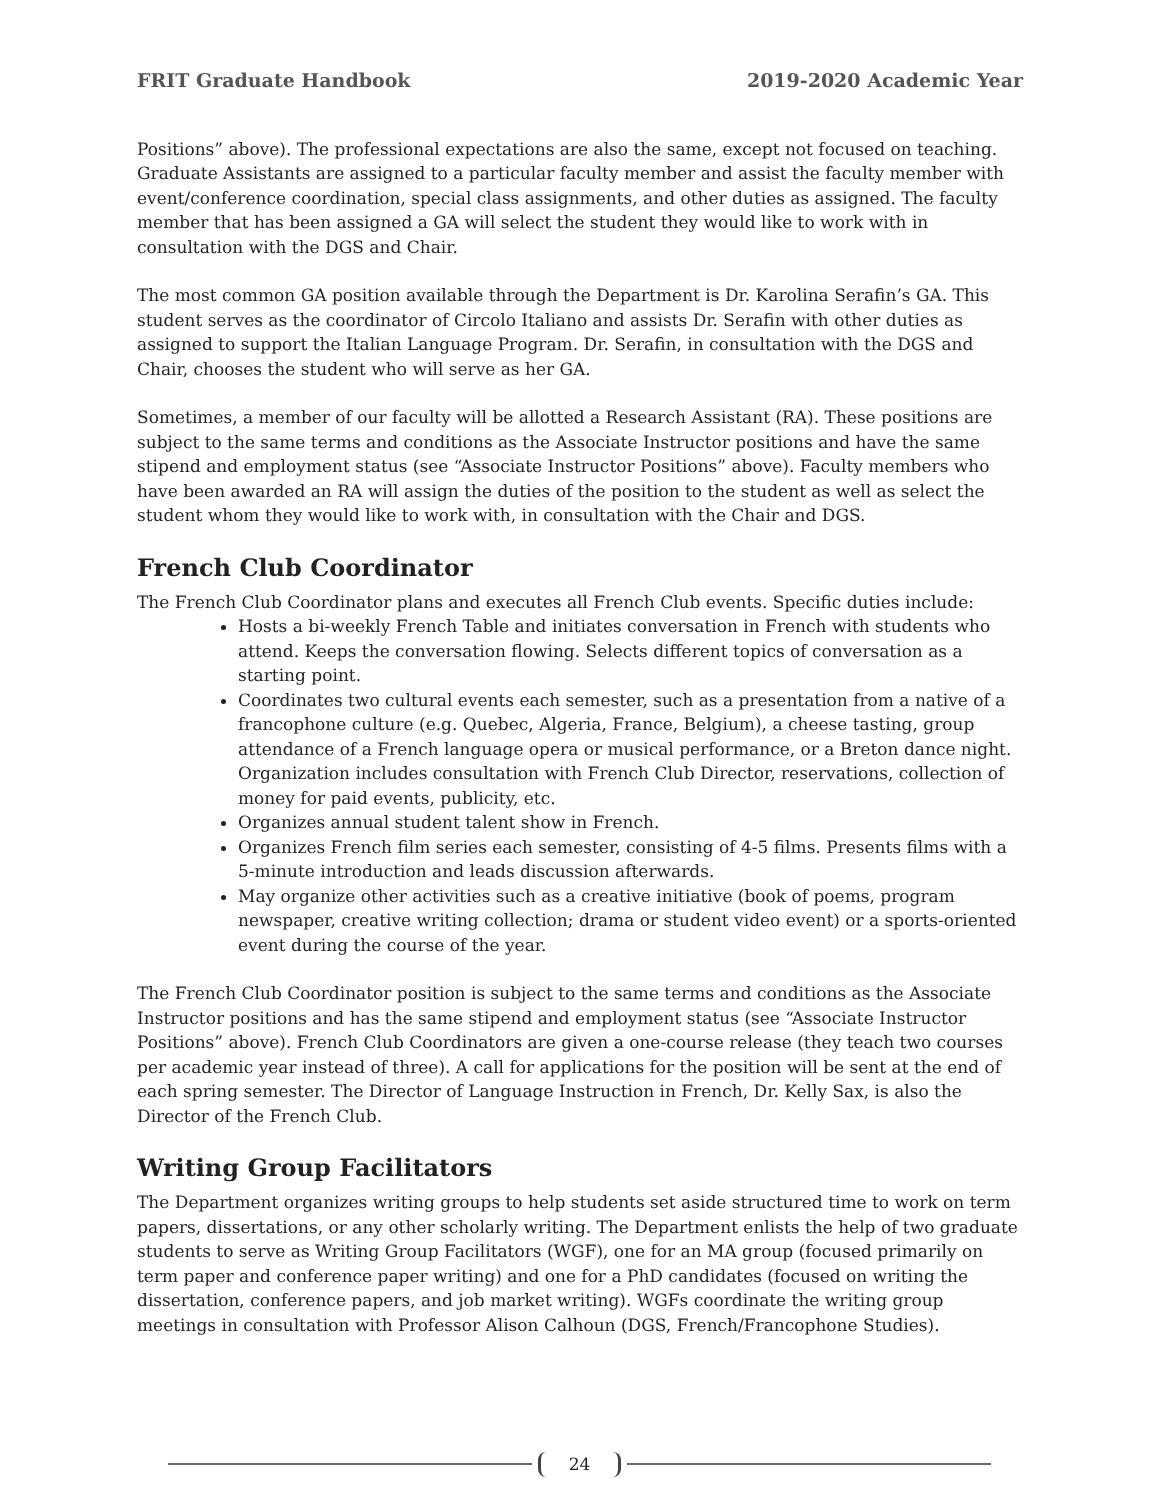FRIT Graduate Handbook 2019-2020 Academic Year
Positions” above). The professional expectations are also the same, except not focused on teaching. Graduate Assistants are assigned to a particular faculty member and assist the faculty member with event/conference coordination, special class assignments, and other duties as assigned. The faculty member that has been assigned a GA will select the student they would like to work with in consultation with the DGS and Chair.
The most common GA position available through the Department is Dr. Karolina Serafin’s GA. This student serves as the coordinator of Circolo Italiano and assists Dr. Serafin with other duties as assigned to support the Italian Language Program. Dr. Serafin, in consultation with the DGS and Chair, chooses the student who will serve as her GA.
Sometimes, a member of our faculty will be allotted a Research Assistant (RA). These positions are subject to the same terms and conditions as the Associate Instructor positions and have the same stipend and employment status (see “Associate Instructor Positions” above). Faculty members who have been awarded an RA will assign the duties of the position to the student as well as select the student whom they would like to work with, in consultation with the Chair and DGS.
French Club Coordinator
The French Club Coordinator plans and executes all French Club events. Specific duties include:
Hosts a bi-weekly French Table and initiates conversation in French with students who attend. Keeps the conversation flowing. Selects different topics of conversation as a starting point.
Coordinates two cultural events each semester, such as a presentation from a native of a francophone culture (e.g. Quebec, Algeria, France, Belgium), a cheese tasting, group attendance of a French language opera or musical performance, or a Breton dance night. Organization includes consultation with French Club Director, reservations, collection of money for paid events, publicity, etc.
Organizes annual student talent show in French.
Organizes French film series each semester, consisting of 4-5 films. Presents films with a 5-minute introduction and leads discussion afterwards.
May organize other activities such as a creative initiative (book of poems, program newspaper, creative writing collection; drama or student video event) or a sports-oriented event during the course of the year.
The French Club Coordinator position is subject to the same terms and conditions as the Associate Instructor positions and has the same stipend and employment status (see “Associate Instructor Positions” above). French Club Coordinators are given a one-course release (they teach two courses per academic year instead of three). A call for applications for the position will be sent at the end of each spring semester. The Director of Language Instruction in French, Dr. Kelly Sax, is also the Director of the French Club.
Writing Group Facilitators
The Department organizes writing groups to help students set aside structured time to work on term papers, dissertations, or any other scholarly writing. The Department enlists the help of two graduate students to serve as Writing Group Facilitators (WGF), one for an MA group (focused primarily on term paper and conference paper writing) and one for a PhD candidates (focused on writing the dissertation, conference papers, and job market writing). WGFs coordinate the writing group meetings in consultation with Professor Alison Calhoun (DGS, French/Francophone Studies).
24